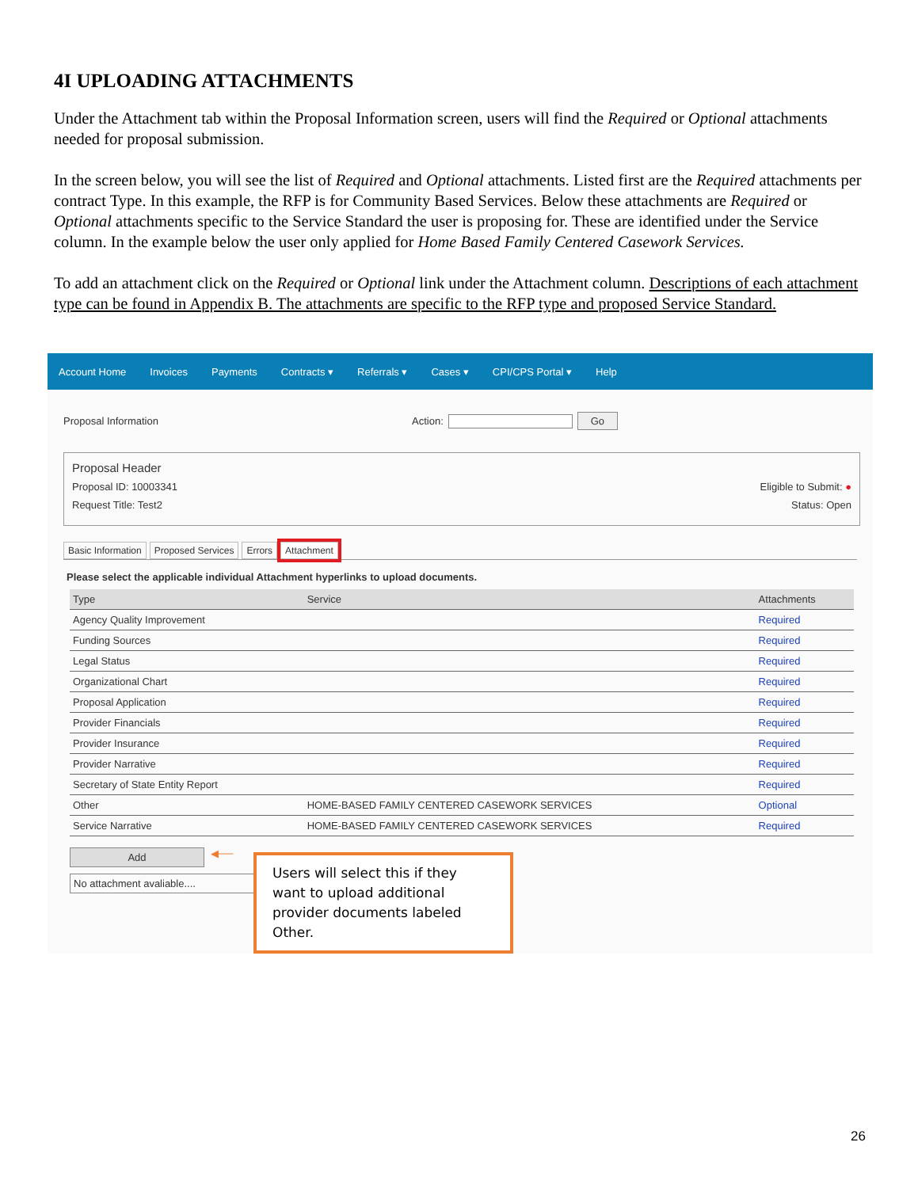4I UPLOADING ATTACHMENTS
Under the Attachment tab within the Proposal Information screen, users will find the Required or Optional attachments needed for proposal submission.
In the screen below, you will see the list of Required and Optional attachments. Listed first are the Required attachments per contract Type. In this example, the RFP is for Community Based Services. Below these attachments are Required or Optional attachments specific to the Service Standard the user is proposing for. These are identified under the Service column. In the example below the user only applied for Home Based Family Centered Casework Services.
To add an attachment click on the Required or Optional link under the Attachment column. Descriptions of each attachment type can be found in Appendix B. The attachments are specific to the RFP type and proposed Service Standard.
Account Home Invoices Payments Contracts ▾ Referrals ▾ Cases ▾ CPI/CPS Portal ▾ Help
Proposal Information Action: Go
Proposal Header
Proposal ID: 10003341 Eligible to Submit: ●
Request Title: Test2 Status: Open
Basic Information Proposed Services Errors Attachment
Please select the applicable individual Attachment hyperlinks to upload documents.
| Type | Service | Attachments |
| --- | --- | --- |
| Agency Quality Improvement | | Required |
| Funding Sources | | Required |
| Legal Status | | Required |
| Organizational Chart | | Required |
| Proposal Application | | Required |
| Provider Financials | | Required |
| Provider Insurance | | Required |
| Provider Narrative | | Required |
| Secretary of State Entity Report | | Required |
| Other | HOME-BASED FAMILY CENTERED CASEWORK SERVICES | Optional |
| Service Narrative | HOME-BASED FAMILY CENTERED CASEWORK SERVICES | Required |
Add ◀──
No attachment avaliable....
Users will select this if they want to upload additional provider documents labeled Other.
26